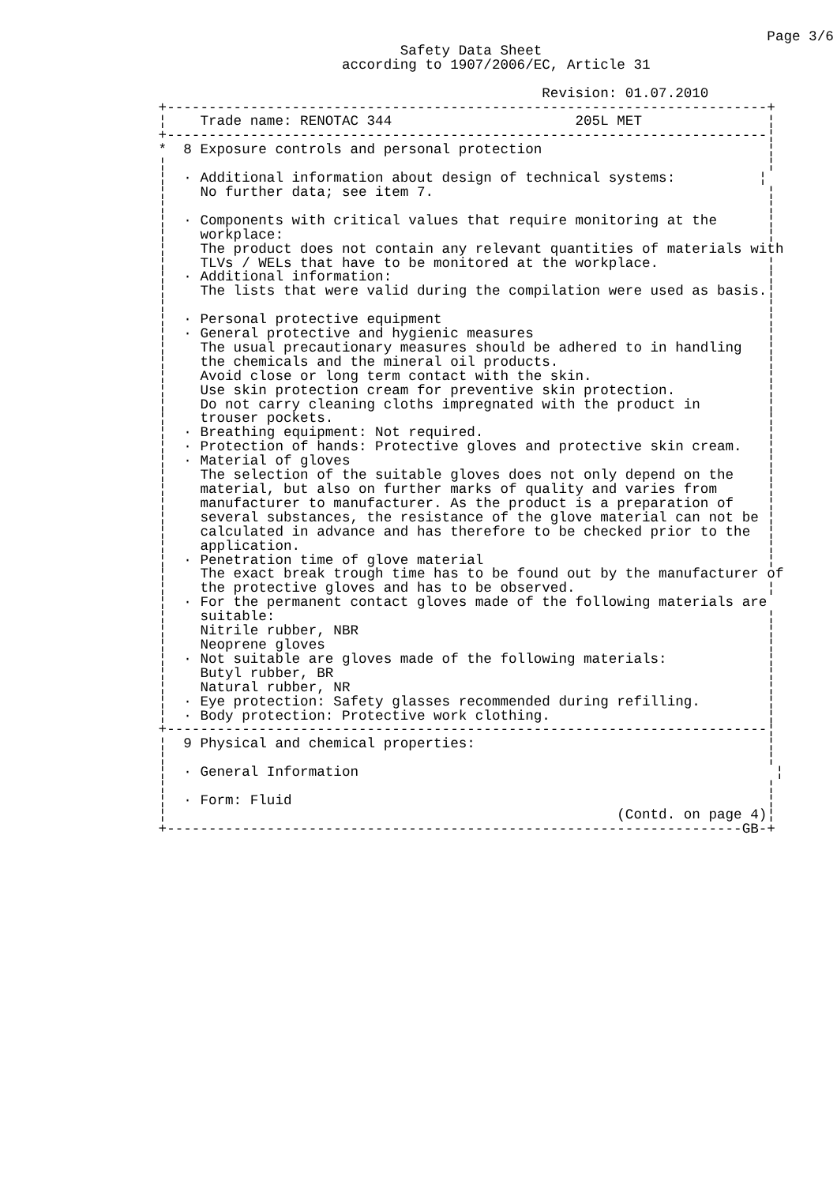Page 3/6
                                                Safety Data Sheet
                                         according to 1907/2006/EC, Article 31

                                                                 Revision: 01.07.2010
                   +------------------------------------------------------------------------+
                   ¦    Trade name: RENOTAC 344                      205L MET               ¦
                   +------------------------------------------------------------------------¦
                   *  8 Exposure controls and personal protection                           ¦
                   ¦                                                                        ¦
                   ¦  · Additional information about design of technical systems:          ¦
                   ¦    No further data; see item 7.                                        ¦
                   ¦                                                                        ¦
                   ¦  · Components with critical values that require monitoring at the      ¦
                   ¦    workplace:                                                          ¦
                   ¦    The product does not contain any relevant quantities of materials with
                   ¦    TLVs / WELs that have to be monitored at the workplace.             ¦
                   ¦  · Additional information:                                             ¦
                   ¦    The lists that were valid during the compilation were used as basis.¦
                   ¦                                                                        ¦
                   ¦  · Personal protective equipment                                       ¦
                   ¦  · General protective and hygienic measures                            ¦
                   ¦    The usual precautionary measures should be adhered to in handling   ¦
                   ¦    the chemicals and the mineral oil products.                         ¦
                   ¦    Avoid close or long term contact with the skin.                     ¦
                   ¦    Use skin protection cream for preventive skin protection.           ¦
                   ¦    Do not carry cleaning cloths impregnated with the product in        ¦
                   ¦    trouser pockets.                                                    ¦
                   ¦  · Breathing equipment: Not required.                                  ¦
                   ¦  · Protection of hands: Protective gloves and protective skin cream.   ¦
                   ¦  · Material of gloves                                                  ¦
                   ¦    The selection of the suitable gloves does not only depend on the    ¦
                   ¦    material, but also on further marks of quality and varies from      ¦
                   ¦    manufacturer to manufacturer. As the product is a preparation of    ¦
                   ¦    several substances, the resistance of the glove material can not be ¦
                   ¦    calculated in advance and has therefore to be checked prior to the  ¦
                   ¦    application.                                                        ¦
                   ¦  · Penetration time of glove material                                  ¦
                   ¦    The exact break trough time has to be found out by the manufacturer of
                   ¦    the protective gloves and has to be observed.                       ¦
                   ¦  · For the permanent contact gloves made of the following materials are
                   ¦    suitable:                                                           ¦
                   ¦    Nitrile rubber, NBR                                                 ¦
                   ¦    Neoprene gloves                                                     ¦
                   ¦  · Not suitable are gloves made of the following materials:            ¦
                   ¦    Butyl rubber, BR                                                    ¦
                   ¦    Natural rubber, NR                                                  ¦
                   ¦  · Eye protection: Safety glasses recommended during refilling.        ¦
                   ¦  · Body protection: Protective work clothing.                          ¦
                   +------------------------------------------------------------------------¦
                   ¦  9 Physical and chemical properties:                                   ¦
                   ¦                                                                        ¦
                   ¦  · General Information                                                  ¦
                   ¦                                                                        ¦
                   ¦  · Form: Fluid                                                         ¦
                   ¦                                                      (Contd. on page 4)¦
                   +---------------------------------------------------------------------GB-+